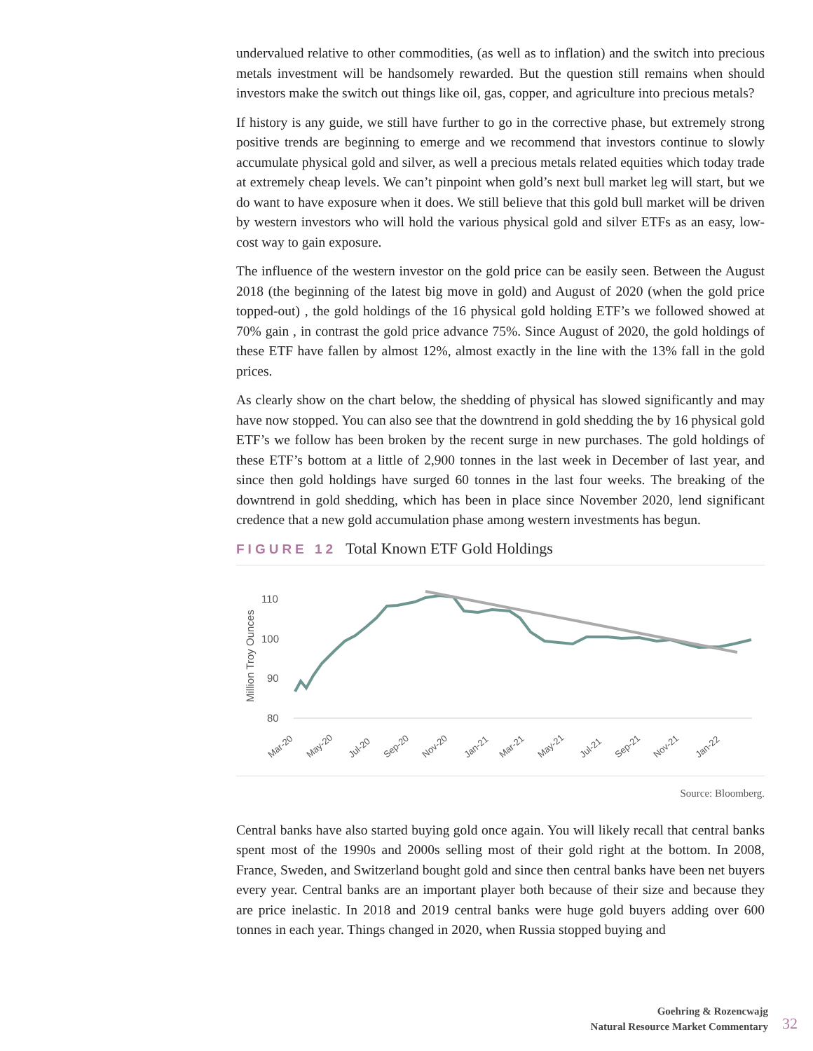undervalued relative to other commodities, (as well as to inflation) and the switch into precious metals investment will be handsomely rewarded. But the question still remains when should investors make the switch out things like oil, gas, copper, and agriculture into precious metals?
If history is any guide, we still have further to go in the corrective phase, but extremely strong positive trends are beginning to emerge and we recommend that investors continue to slowly accumulate physical gold and silver, as well a precious metals related equities which today trade at extremely cheap levels. We can’t pinpoint when gold’s next bull market leg will start, but we do want to have exposure when it does. We still believe that this gold bull market will be driven by western investors who will hold the various physical gold and silver ETFs as an easy, low-cost way to gain exposure.
The influence of the western investor on the gold price can be easily seen. Between the August 2018 (the beginning of the latest big move in gold) and August of 2020 (when the gold price topped-out) , the gold holdings of the 16 physical gold holding ETF’s we followed showed at 70% gain , in contrast the gold price advance 75%. Since August of 2020, the gold holdings of these ETF have fallen by almost 12%, almost exactly in the line with the 13% fall in the gold prices.
As clearly show on the chart below, the shedding of physical has slowed significantly and may have now stopped. You can also see that the downtrend in gold shedding the by 16 physical gold ETF’s we follow has been broken by the recent surge in new purchases. The gold holdings of these ETF’s bottom at a little of 2,900 tonnes in the last week in December of last year, and since then gold holdings have surged 60 tonnes in the last four weeks. The breaking of the downtrend in gold shedding, which has been in place since November 2020, lend significant credence that a new gold accumulation phase among western investments has begun.
FIGURE 12 Total Known ETF Gold Holdings
Million Troy Ounces
110
100
90
80
Mar-20
May-20
Jul-20
Sep-20
Nov-20
Jan-21
Mar-21
May-21
Jul-21
Sep-21
Nov-21
Jan-22
Source: Bloomberg.
Central banks have also started buying gold once again. You will likely recall that central banks spent most of the 1990s and 2000s selling most of their gold right at the bottom. In 2008, France, Sweden, and Switzerland bought gold and since then central banks have been net buyers every year. Central banks are an important player both because of their size and because they are price inelastic. In 2018 and 2019 central banks were huge gold buyers adding over 600 tonnes in each year. Things changed in 2020, when Russia stopped buying and
Goehring & Rozencwajg
Natural Resource Market Commentary
32